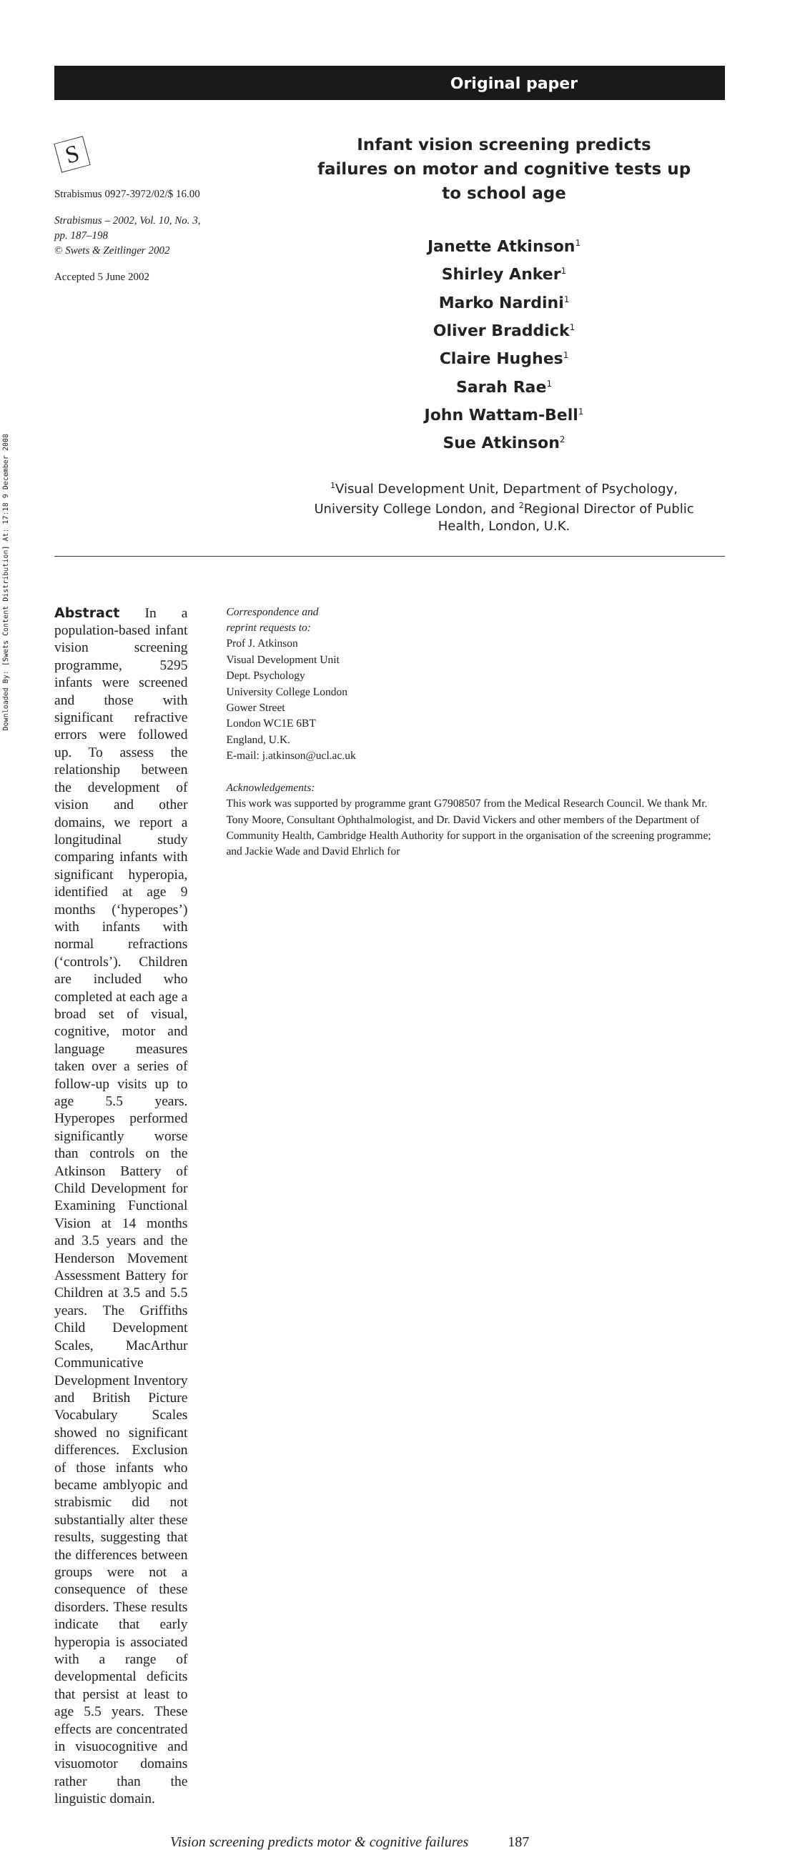Downloaded By: [Swets Content Distribution] At: 17:18 9 December 2008
Original paper
S
Strabismus 0927-3972/02/$ 16.00
Strabismus – 2002, Vol. 10, No. 3,
pp. 187–198
© Swets & Zeitlinger 2002
Accepted 5 June 2002
Infant vision screening predicts
failures on motor and cognitive tests up
to school age
Janette Atkinson<sup>1</sup>
Shirley Anker<sup>1</sup>
Marko Nardini<sup>1</sup>
Oliver Braddick<sup>1</sup>
Claire Hughes<sup>1</sup>
Sarah Rae<sup>1</sup>
John Wattam-Bell<sup>1</sup>
Sue Atkinson<sup>2</sup>
<sup>1</sup> Visual Development Unit, Department of Psychology,
University College London, and <sup>2</sup>Regional Director of Public
Health, London, U.K.
Abstract In a population-based infant vision screening programme, 5295 infants were screened and those with significant refractive errors were followed up. To assess the relationship between the development of vision and other domains, we report a longitudinal study comparing infants with significant hyperopia, identified at age 9 months (‘hyperopes’) with infants with normal refractions (‘controls’). Children are included who completed at each age a broad set of visual, cognitive, motor and language measures taken over a series of follow-up visits up to age 5.5 years. Hyperopes performed significantly worse than controls on the Atkinson Battery of Child Development for Examining Functional Vision at 14 months and 3.5 years and the Henderson Movement Assessment Battery for Children at 3.5 and 5.5 years. The Griffiths Child Development Scales, MacArthur Communicative Development Inventory and British Picture Vocabulary Scales showed no significant differences. Exclusion of those infants who became amblyopic and strabismic did not substantially alter these results, suggesting that the differences between groups were not a consequence of these disorders. These results indicate that early hyperopia is associated with a range of developmental deficits that persist at least to age 5.5 years. These effects are concentrated in visuocognitive and visuomotor domains rather than the linguistic domain.
Correspondence and
reprint requests to:
Prof J. Atkinson
Visual Development Unit
Dept. Psychology
University College London
Gower Street
London WC1E 6BT
England, U.K.
E-mail: j.atkinson@ucl.ac.uk
Acknowledgements:
This work was supported by programme grant G7908507 from the Medical Research Council. We thank Mr. Tony Moore, Consultant Ophthalmologist, and Dr. David Vickers and other members of the Department of Community Health, Cambridge Health Authority for support in the organisation of the screening programme; and Jackie Wade and David Ehrlich for
Vision screening predicts motor & cognitive failures 187